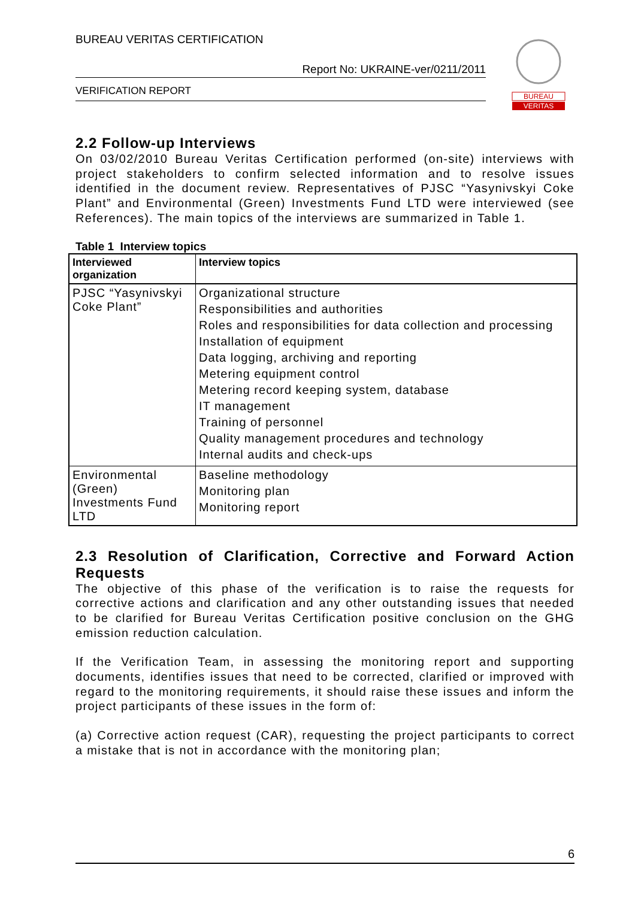BUREAU VERITAS CERTIFICATION
Report No: UKRAINE-ver/0211/2011
VERIFICATION REPORT
BUREAU
VERITAS
2.2 Follow-up Interviews
On 03/02/2010 Bureau Veritas Certification performed (on-site) interviews with project stakeholders to confirm selected information and to resolve issues identified in the document review. Representatives of PJSC “Yasynivskyi Coke Plant” and Environmental (Green) Investments Fund LTD were interviewed (see References). The main topics of the interviews are summarized in Table 1.
Table 1 Interview topics
| Interviewed organization | Interview topics |
| --- | --- |
| PJSC “Yasynivskyi Coke Plant” | Organizational structure Responsibilities and authorities Roles and responsibilities for data collection and processing Installation of equipment Data logging, archiving and reporting Metering equipment control Metering record keeping system, database IT management Training of personnel Quality management procedures and technology Internal audits and check-ups |
| Environmental (Green) Investments Fund LTD | Baseline methodology Monitoring plan Monitoring report |
2.3 Resolution of Clarification, Corrective and Forward Action Requests
The objective of this phase of the verification is to raise the requests for corrective actions and clarification and any other outstanding issues that needed to be clarified for Bureau Veritas Certification positive conclusion on the GHG emission reduction calculation.
If the Verification Team, in assessing the monitoring report and supporting documents, identifies issues that need to be corrected, clarified or improved with regard to the monitoring requirements, it should raise these issues and inform the project participants of these issues in the form of:
(a) Corrective action request (CAR), requesting the project participants to correct a mistake that is not in accordance with the monitoring plan;
6